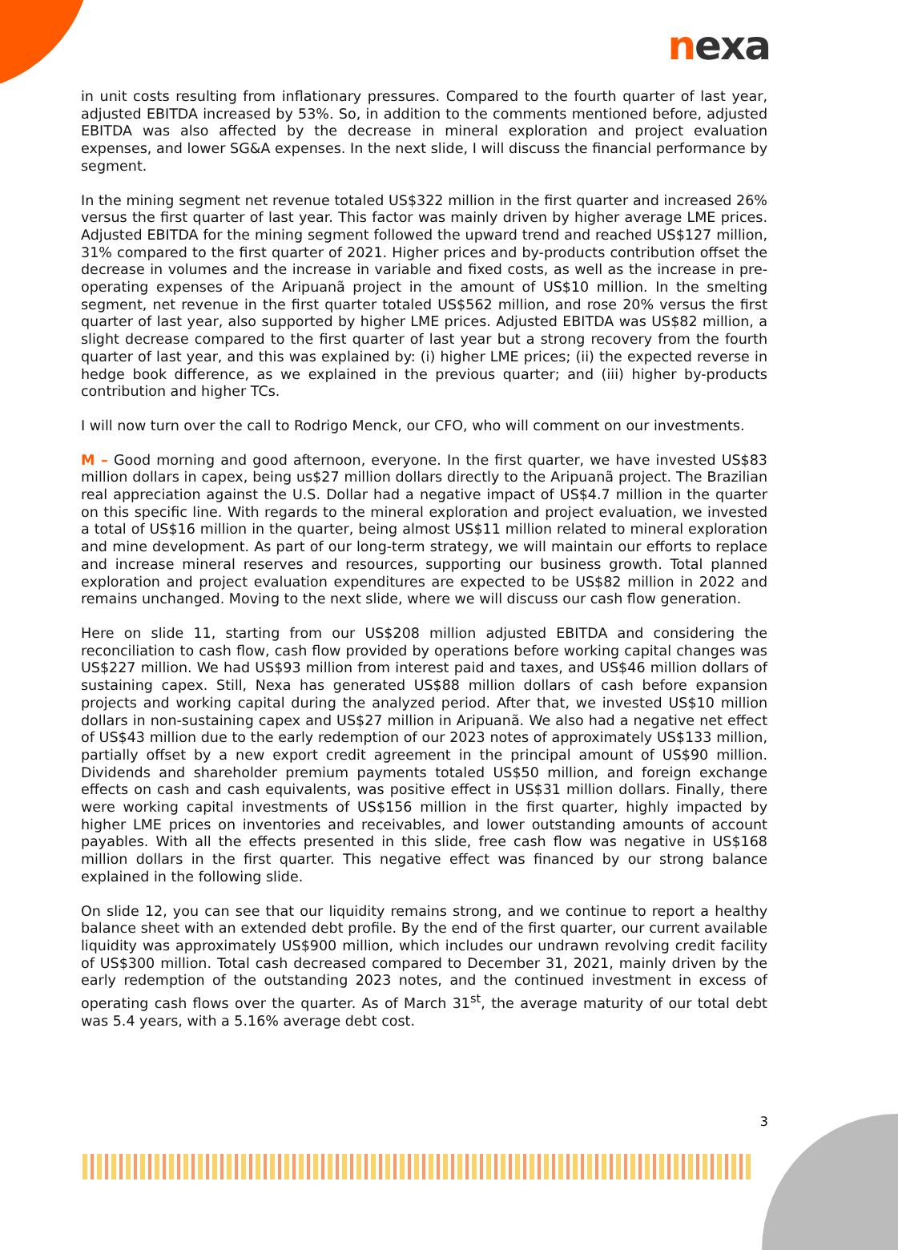nexa
in unit costs resulting from inflationary pressures. Compared to the fourth quarter of last year, adjusted EBITDA increased by 53%. So, in addition to the comments mentioned before, adjusted EBITDA was also affected by the decrease in mineral exploration and project evaluation expenses, and lower SG&A expenses. In the next slide, I will discuss the financial performance by segment.
In the mining segment net revenue totaled US$322 million in the first quarter and increased 26% versus the first quarter of last year. This factor was mainly driven by higher average LME prices. Adjusted EBITDA for the mining segment followed the upward trend and reached US$127 million, 31% compared to the first quarter of 2021. Higher prices and by-products contribution offset the decrease in volumes and the increase in variable and fixed costs, as well as the increase in pre-operating expenses of the Aripuanã project in the amount of US$10 million. In the smelting segment, net revenue in the first quarter totaled US$562 million, and rose 20% versus the first quarter of last year, also supported by higher LME prices. Adjusted EBITDA was US$82 million, a slight decrease compared to the first quarter of last year but a strong recovery from the fourth quarter of last year, and this was explained by: (i) higher LME prices; (ii) the expected reverse in hedge book difference, as we explained in the previous quarter; and (iii) higher by-products contribution and higher TCs.
I will now turn over the call to Rodrigo Menck, our CFO, who will comment on our investments.
M – Good morning and good afternoon, everyone. In the first quarter, we have invested US$83 million dollars in capex, being us$27 million dollars directly to the Aripuanã project. The Brazilian real appreciation against the U.S. Dollar had a negative impact of US$4.7 million in the quarter on this specific line. With regards to the mineral exploration and project evaluation, we invested a total of US$16 million in the quarter, being almost US$11 million related to mineral exploration and mine development. As part of our long-term strategy, we will maintain our efforts to replace and increase mineral reserves and resources, supporting our business growth. Total planned exploration and project evaluation expenditures are expected to be US$82 million in 2022 and remains unchanged. Moving to the next slide, where we will discuss our cash flow generation.
Here on slide 11, starting from our US$208 million adjusted EBITDA and considering the reconciliation to cash flow, cash flow provided by operations before working capital changes was US$227 million. We had US$93 million from interest paid and taxes, and US$46 million dollars of sustaining capex. Still, Nexa has generated US$88 million dollars of cash before expansion projects and working capital during the analyzed period. After that, we invested US$10 million dollars in non-sustaining capex and US$27 million in Aripuanã. We also had a negative net effect of US$43 million due to the early redemption of our 2023 notes of approximately US$133 million, partially offset by a new export credit agreement in the principal amount of US$90 million. Dividends and shareholder premium payments totaled US$50 million, and foreign exchange effects on cash and cash equivalents, was positive effect in US$31 million dollars. Finally, there were working capital investments of US$156 million in the first quarter, highly impacted by higher LME prices on inventories and receivables, and lower outstanding amounts of account payables. With all the effects presented in this slide, free cash flow was negative in US$168 million dollars in the first quarter. This negative effect was financed by our strong balance explained in the following slide.
On slide 12, you can see that our liquidity remains strong, and we continue to report a healthy balance sheet with an extended debt profile. By the end of the first quarter, our current available liquidity was approximately US$900 million, which includes our undrawn revolving credit facility of US$300 million. Total cash decreased compared to December 31, 2021, mainly driven by the early redemption of the outstanding 2023 notes, and the continued investment in excess of operating cash flows over the quarter. As of March 31<sup>st</sup>, the average maturity of our total debt was 5.4 years, with a 5.16% average debt cost.
3